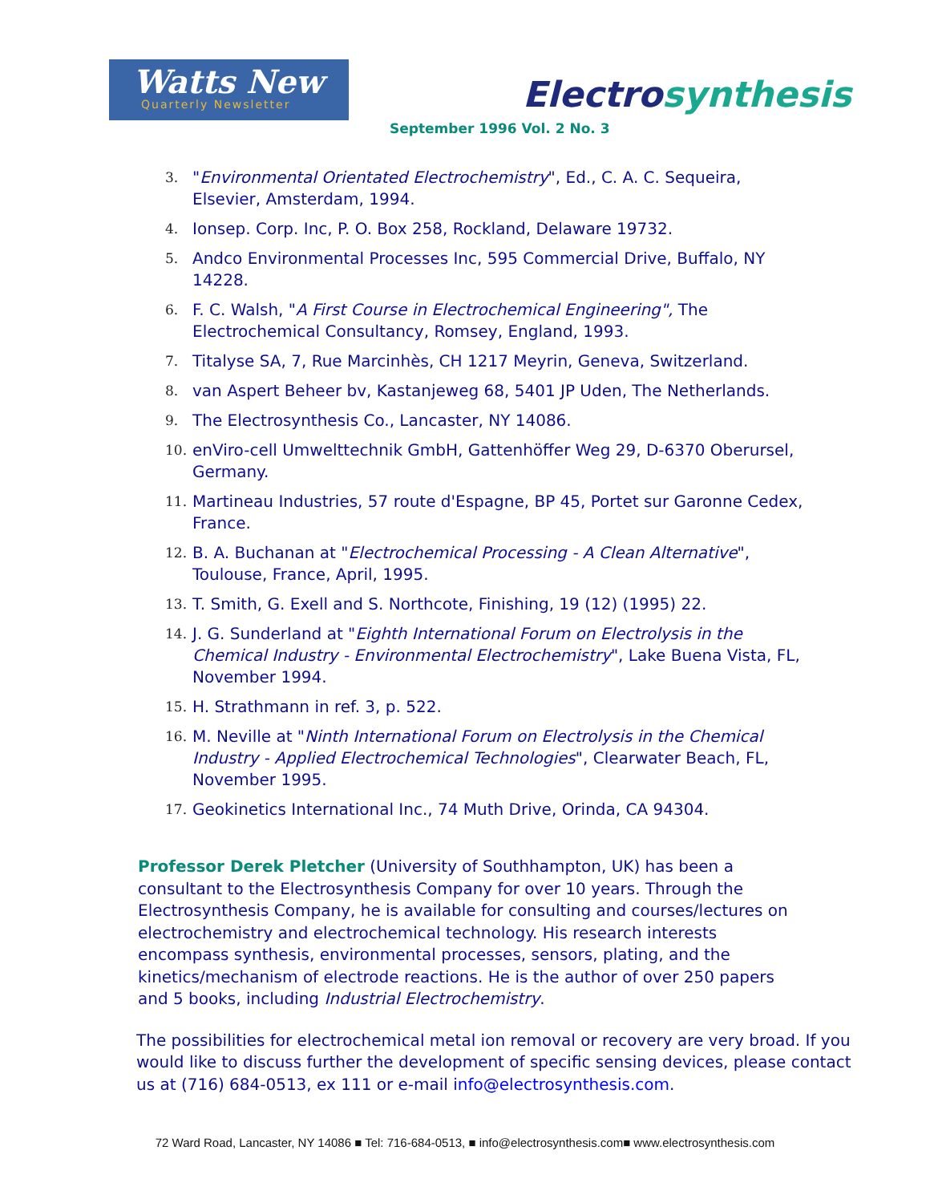Watts New
Quarterly Newsletter
Electrosynthesis
September 1996 Vol. 2 No. 3
3. "Environmental Orientated Electrochemistry", Ed., C. A. C. Sequeira, Elsevier, Amsterdam, 1994.
4. Ionsep. Corp. Inc, P. O. Box 258, Rockland, Delaware 19732.
5. Andco Environmental Processes Inc, 595 Commercial Drive, Buffalo, NY 14228.
6. F. C. Walsh, "A First Course in Electrochemical Engineering", The Electrochemical Consultancy, Romsey, England, 1993.
7. Titalyse SA, 7, Rue Marcinhès, CH 1217 Meyrin, Geneva, Switzerland.
8. van Aspert Beheer bv, Kastanjeweg 68, 5401 JP Uden, The Netherlands.
9. The Electrosynthesis Co., Lancaster, NY 14086.
10. enViro-cell Umwelttechnik GmbH, Gattenhöffer Weg 29, D-6370 Oberursel, Germany.
11. Martineau Industries, 57 route d'Espagne, BP 45, Portet sur Garonne Cedex, France.
12. B. A. Buchanan at "Electrochemical Processing - A Clean Alternative", Toulouse, France, April, 1995.
13. T. Smith, G. Exell and S. Northcote, Finishing, 19 (12) (1995) 22.
14. J. G. Sunderland at "Eighth International Forum on Electrolysis in the Chemical Industry - Environmental Electrochemistry", Lake Buena Vista, FL, November 1994.
15. H. Strathmann in ref. 3, p. 522.
16. M. Neville at "Ninth International Forum on Electrolysis in the Chemical Industry - Applied Electrochemical Technologies", Clearwater Beach, FL, November 1995.
17. Geokinetics International Inc., 74 Muth Drive, Orinda, CA 94304.
Professor Derek Pletcher (University of Southhampton, UK) has been a consultant to the Electrosynthesis Company for over 10 years. Through the Electrosynthesis Company, he is available for consulting and courses/lectures on electrochemistry and electrochemical technology. His research interests encompass synthesis, environmental processes, sensors, plating, and the kinetics/mechanism of electrode reactions. He is the author of over 250 papers and 5 books, including Industrial Electrochemistry.
The possibilities for electrochemical metal ion removal or recovery are very broad. If you would like to discuss further the development of specific sensing devices, please contact us at (716) 684-0513, ex 111 or e-mail info@electrosynthesis.com.
72 Ward Road, Lancaster, NY 14086 ■ Tel: 716-684-0513, ■ info@electrosynthesis.com■ www.electrosynthesis.com